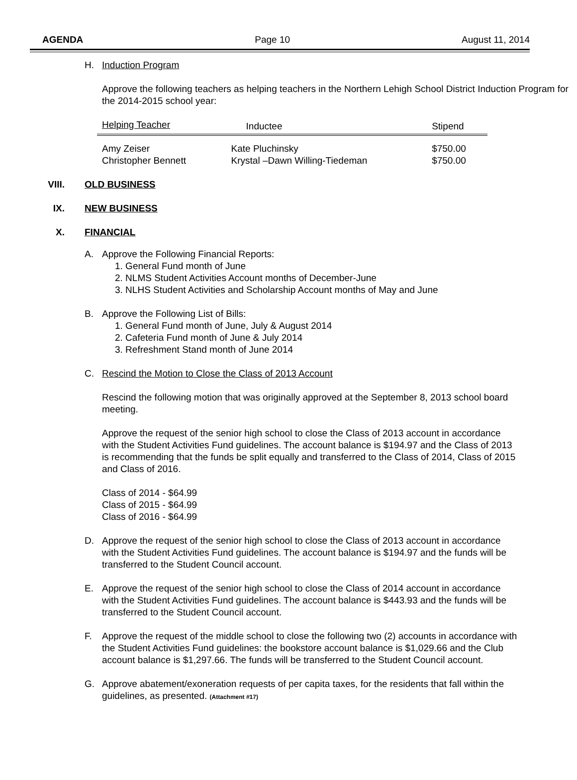AGENDA Page 10 August 11, 2014
H. Induction Program
Approve the following teachers as helping teachers in the Northern Lehigh School District Induction Program for the 2014-2015 school year:
| Helping Teacher | Inductee | Stipend |
| --- | --- | --- |
| Amy Zeiser | Kate Pluchinsky | $750.00 |
| Christopher Bennett | Krystal –Dawn Willing-Tiedeman | $750.00 |
VIII. OLD BUSINESS
IX. NEW BUSINESS
X. FINANCIAL
A. Approve the Following Financial Reports:
1. General Fund month of June
2. NLMS Student Activities Account months of December-June
3. NLHS Student Activities and Scholarship Account months of May and June
B. Approve the Following List of Bills:
1. General Fund month of June, July & August 2014
2. Cafeteria Fund month of June & July 2014
3. Refreshment Stand month of June 2014
C. Rescind the Motion to Close the Class of 2013 Account
Rescind the following motion that was originally approved at the September 8, 2013 school board meeting.
Approve the request of the senior high school to close the Class of 2013 account in accordance with the Student Activities Fund guidelines. The account balance is $194.97 and the Class of 2013 is recommending that the funds be split equally and transferred to the Class of 2014, Class of 2015 and Class of 2016.
Class of 2014 - $64.99
Class of 2015 - $64.99
Class of 2016 - $64.99
D. Approve the request of the senior high school to close the Class of 2013 account in accordance with the Student Activities Fund guidelines. The account balance is $194.97 and the funds will be transferred to the Student Council account.
E. Approve the request of the senior high school to close the Class of 2014 account in accordance with the Student Activities Fund guidelines. The account balance is $443.93 and the funds will be transferred to the Student Council account.
F. Approve the request of the middle school to close the following two (2) accounts in accordance with the Student Activities Fund guidelines: the bookstore account balance is $1,029.66 and the Club account balance is $1,297.66. The funds will be transferred to the Student Council account.
G. Approve abatement/exoneration requests of per capita taxes, for the residents that fall within the guidelines, as presented. (Attachment #17)